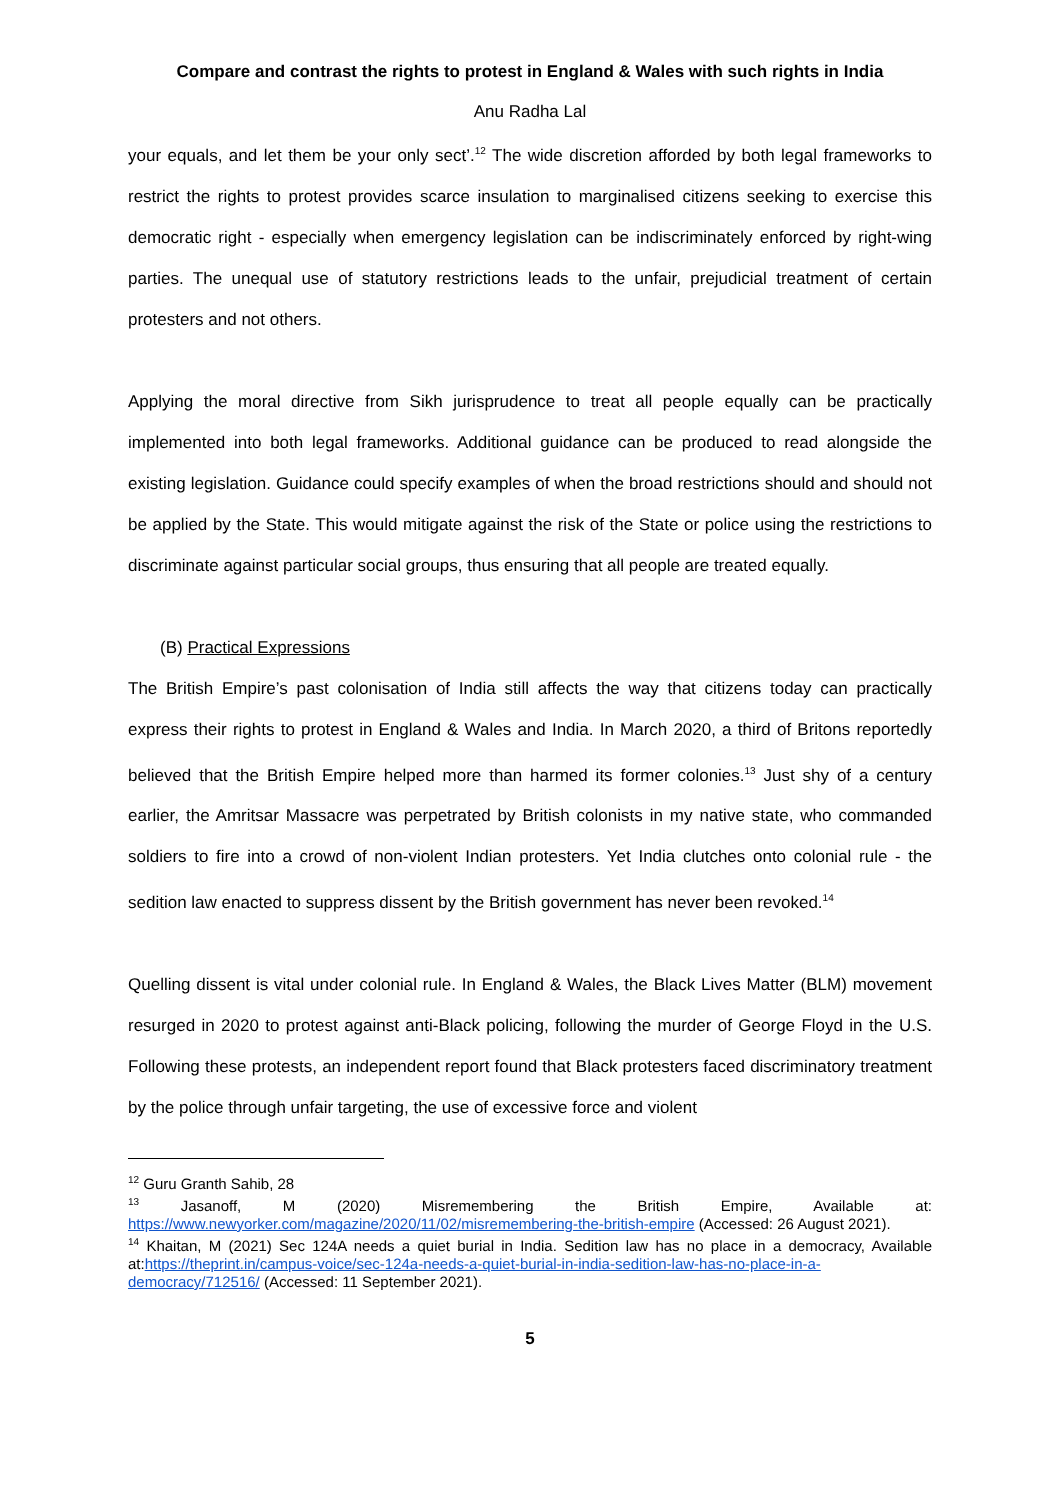Compare and contrast the rights to protest in England & Wales with such rights in India
Anu Radha Lal
your equals, and let them be your only sect’.<sup>12</sup> The wide discretion afforded by both legal frameworks to restrict the rights to protest provides scarce insulation to marginalised citizens seeking to exercise this democratic right - especially when emergency legislation can be indiscriminately enforced by right-wing parties. The unequal use of statutory restrictions leads to the unfair, prejudicial treatment of certain protesters and not others.
Applying the moral directive from Sikh jurisprudence to treat all people equally can be practically implemented into both legal frameworks. Additional guidance can be produced to read alongside the existing legislation. Guidance could specify examples of when the broad restrictions should and should not be applied by the State. This would mitigate against the risk of the State or police using the restrictions to discriminate against particular social groups, thus ensuring that all people are treated equally.
(B) Practical Expressions
The British Empire’s past colonisation of India still affects the way that citizens today can practically express their rights to protest in England & Wales and India. In March 2020, a third of Britons reportedly believed that the British Empire helped more than harmed its former colonies.<sup>13</sup> Just shy of a century earlier, the Amritsar Massacre was perpetrated by British colonists in my native state, who commanded soldiers to fire into a crowd of non-violent Indian protesters. Yet India clutches onto colonial rule - the sedition law enacted to suppress dissent by the British government has never been revoked.<sup>14</sup>
Quelling dissent is vital under colonial rule. In England & Wales, the Black Lives Matter (BLM) movement resurged in 2020 to protest against anti-Black policing, following the murder of George Floyd in the U.S. Following these protests, an independent report found that Black protesters faced discriminatory treatment by the police through unfair targeting, the use of excessive force and violent
<sup>12</sup> Guru Granth Sahib, 28
<sup>13</sup> Jasanoff, M (2020) Misremembering the British Empire, Available at: https://www.newyorker.com/magazine/2020/11/02/misremembering-the-british-empire (Accessed: 26 August 2021).
<sup>14</sup> Khaitan, M (2021) Sec 124A needs a quiet burial in India. Sedition law has no place in a democracy, Available at:https://theprint.in/campus-voice/sec-124a-needs-a-quiet-burial-in-india-sedition-law-has-no-place-in-a-democracy/712516/ (Accessed: 11 September 2021).
5